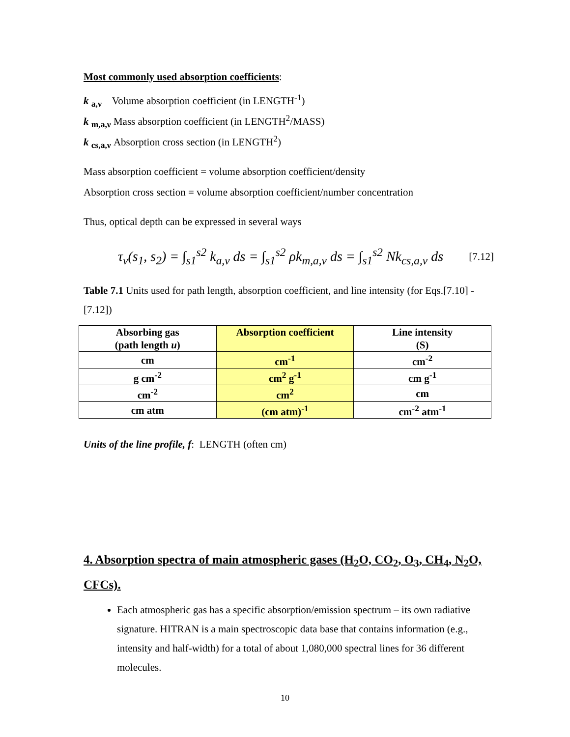Most commonly used absorption coefficients:
k <sub>a,ν</sub> Volume absorption coefficient (in LENGTH<sup>-1</sup>)
k <sub>m,a,ν</sub> Mass absorption coefficient (in LENGTH<sup>2</sup>/MASS)
k <sub>cs,a,ν</sub> Absorption cross section (in LENGTH<sup>2</sup>)
Mass absorption coefficient = volume absorption coefficient/density
Absorption cross section = volume absorption coefficient/number concentration
Thus, optical depth can be expressed in several ways
τ<sub>ν</sub>(s<sub>1</sub>, s<sub>2</sub>) = ∫<sub>s1</sub><sup>s2</sup> k<sub>a,ν</sub> ds = ∫<sub>s1</sub><sup>s2</sup> ρk<sub>m,a,ν</sub> ds = ∫<sub>s1</sub><sup>s2</sup> Nk<sub>cs,a,ν</sub> ds
[7.12]
Table 7.1 Units used for path length, absorption coefficient, and line intensity (for Eqs.[7.10] - [7.12])
| Absorbing gas (path length u ) | Absorption coefficient | Line intensity (S) |
| cm | cm<sup>-1</sup> | cm<sup>-2</sup> |
| g cm<sup>-2</sup> | cm<sup>2</sup> g<sup>-1</sup> | cm g<sup>-1</sup> |
| cm<sup>-2</sup> | cm<sup>2</sup> | cm |
| cm atm | (cm atm)<sup>-1</sup> | cm<sup>-2</sup> atm<sup>-1</sup> |
Units of the line profile, f: LENGTH (often cm)
4. Absorption spectra of main atmospheric gases (H<sub>2</sub>O, CO<sub>2</sub>, O<sub>3</sub>, CH<sub>4</sub>, N<sub>2</sub>O, CFCs).
Each atmospheric gas has a specific absorption/emission spectrum – its own radiative signature. HITRAN is a main spectroscopic data base that contains information (e.g., intensity and half-width) for a total of about 1,080,000 spectral lines for 36 different molecules.
10